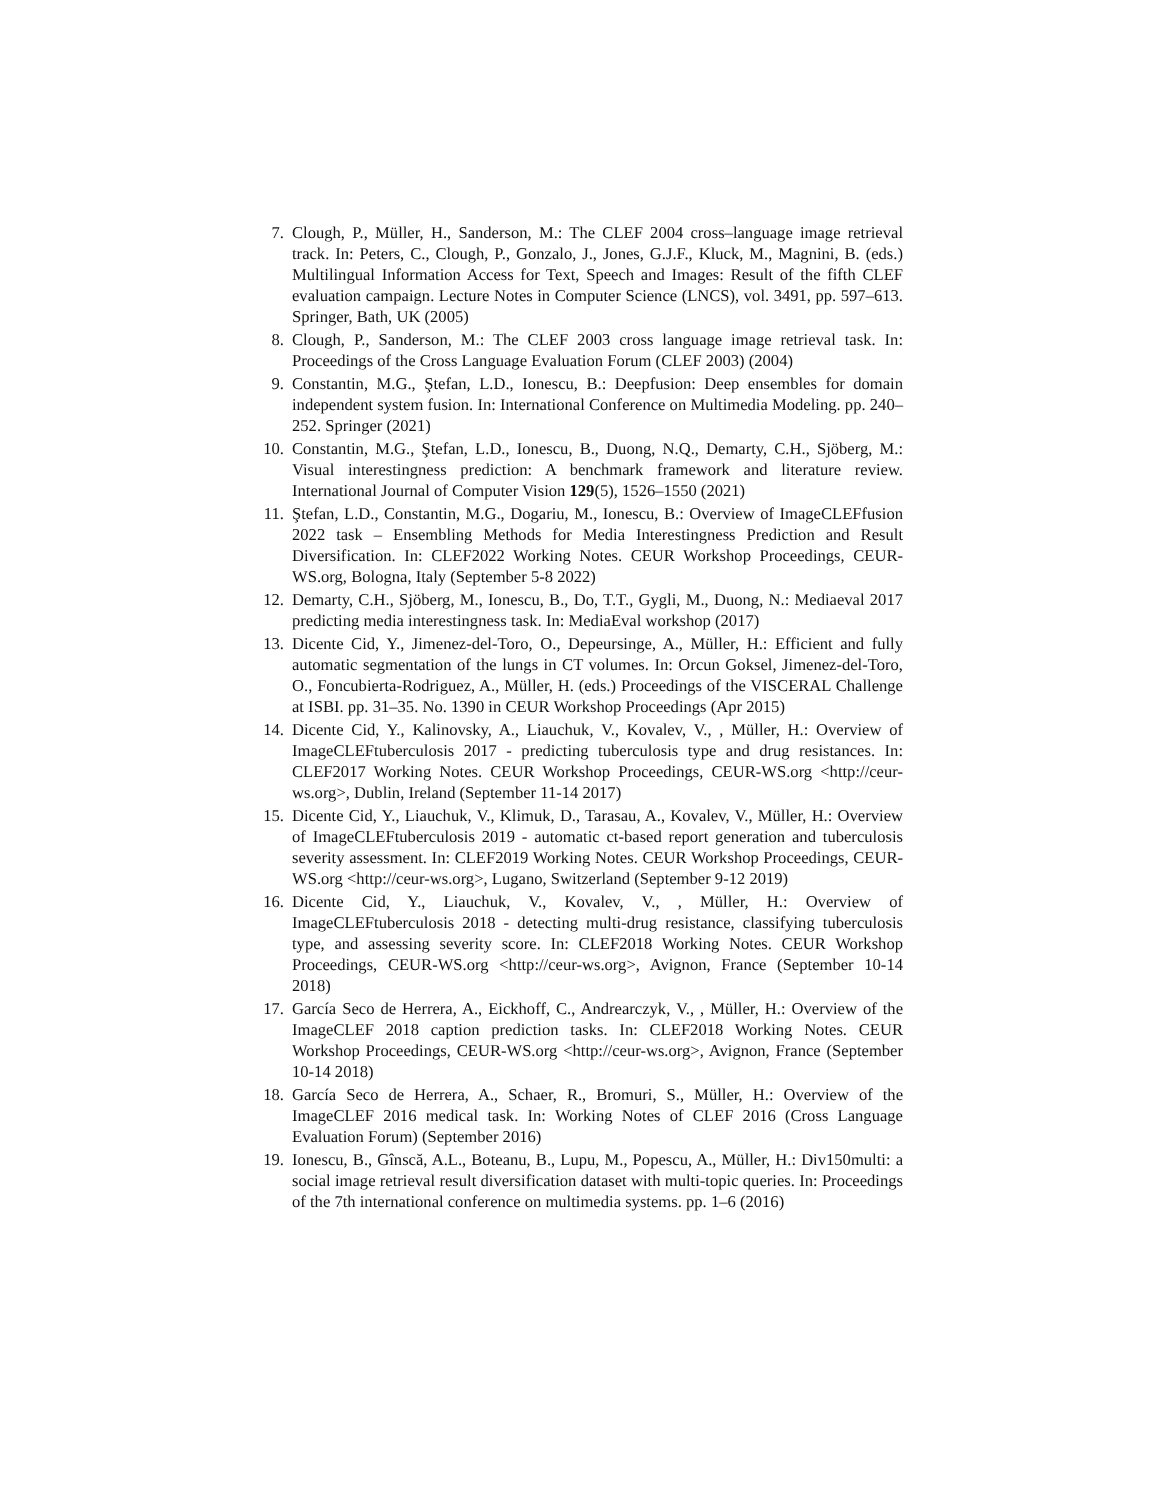7. Clough, P., Müller, H., Sanderson, M.: The CLEF 2004 cross–language image retrieval track. In: Peters, C., Clough, P., Gonzalo, J., Jones, G.J.F., Kluck, M., Magnini, B. (eds.) Multilingual Information Access for Text, Speech and Images: Result of the fifth CLEF evaluation campaign. Lecture Notes in Computer Science (LNCS), vol. 3491, pp. 597–613. Springer, Bath, UK (2005)
8. Clough, P., Sanderson, M.: The CLEF 2003 cross language image retrieval task. In: Proceedings of the Cross Language Evaluation Forum (CLEF 2003) (2004)
9. Constantin, M.G., Ştefan, L.D., Ionescu, B.: Deepfusion: Deep ensembles for domain independent system fusion. In: International Conference on Multimedia Modeling. pp. 240–252. Springer (2021)
10. Constantin, M.G., Ştefan, L.D., Ionescu, B., Duong, N.Q., Demarty, C.H., Sjöberg, M.: Visual interestingness prediction: A benchmark framework and literature review. International Journal of Computer Vision 129(5), 1526–1550 (2021)
11. Ştefan, L.D., Constantin, M.G., Dogariu, M., Ionescu, B.: Overview of ImageCLEFfusion 2022 task – Ensembling Methods for Media Interestingness Prediction and Result Diversification. In: CLEF2022 Working Notes. CEUR Workshop Proceedings, CEUR-WS.org, Bologna, Italy (September 5-8 2022)
12. Demarty, C.H., Sjöberg, M., Ionescu, B., Do, T.T., Gygli, M., Duong, N.: Mediaeval 2017 predicting media interestingness task. In: MediaEval workshop (2017)
13. Dicente Cid, Y., Jimenez-del-Toro, O., Depeursinge, A., Müller, H.: Efficient and fully automatic segmentation of the lungs in CT volumes. In: Orcun Goksel, Jimenez-del-Toro, O., Foncubierta-Rodriguez, A., Müller, H. (eds.) Proceedings of the VISCERAL Challenge at ISBI. pp. 31–35. No. 1390 in CEUR Workshop Proceedings (Apr 2015)
14. Dicente Cid, Y., Kalinovsky, A., Liauchuk, V., Kovalev, V., , Müller, H.: Overview of ImageCLEFtuberculosis 2017 - predicting tuberculosis type and drug resistances. In: CLEF2017 Working Notes. CEUR Workshop Proceedings, CEUR-WS.org <http://ceur-ws.org>, Dublin, Ireland (September 11-14 2017)
15. Dicente Cid, Y., Liauchuk, V., Klimuk, D., Tarasau, A., Kovalev, V., Müller, H.: Overview of ImageCLEFtuberculosis 2019 - automatic ct-based report generation and tuberculosis severity assessment. In: CLEF2019 Working Notes. CEUR Workshop Proceedings, CEUR-WS.org <http://ceur-ws.org>, Lugano, Switzerland (September 9-12 2019)
16. Dicente Cid, Y., Liauchuk, V., Kovalev, V., , Müller, H.: Overview of ImageCLEFtuberculosis 2018 - detecting multi-drug resistance, classifying tuberculosis type, and assessing severity score. In: CLEF2018 Working Notes. CEUR Workshop Proceedings, CEUR-WS.org <http://ceur-ws.org>, Avignon, France (September 10-14 2018)
17. García Seco de Herrera, A., Eickhoff, C., Andrearczyk, V., , Müller, H.: Overview of the ImageCLEF 2018 caption prediction tasks. In: CLEF2018 Working Notes. CEUR Workshop Proceedings, CEUR-WS.org <http://ceur-ws.org>, Avignon, France (September 10-14 2018)
18. García Seco de Herrera, A., Schaer, R., Bromuri, S., Müller, H.: Overview of the ImageCLEF 2016 medical task. In: Working Notes of CLEF 2016 (Cross Language Evaluation Forum) (September 2016)
19. Ionescu, B., Gînscă, A.L., Boteanu, B., Lupu, M., Popescu, A., Müller, H.: Div150multi: a social image retrieval result diversification dataset with multi-topic queries. In: Proceedings of the 7th international conference on multimedia systems. pp. 1–6 (2016)